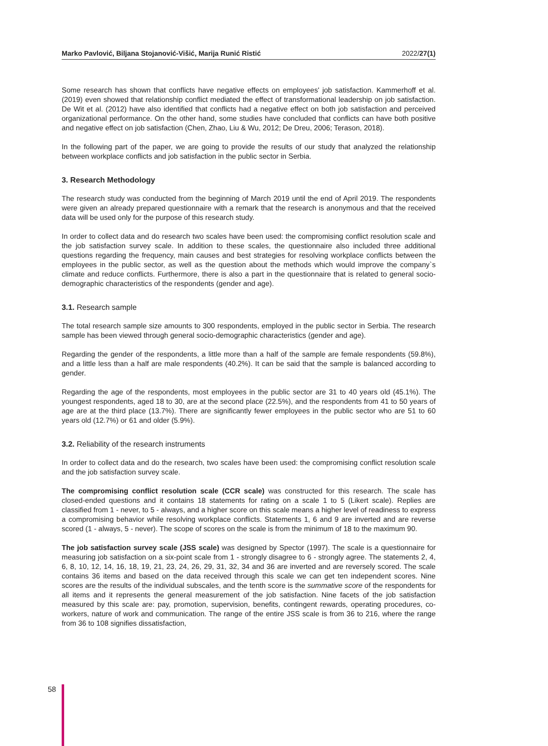Marko Pavlović, Biljana Stojanović-Višić, Marija Runić Ristić 2022/27(1)
Some research has shown that conflicts have negative effects on employees' job satisfaction. Kammerhoff et al. (2019) even showed that relationship conflict mediated the effect of transformational leadership on job satisfaction. De Wit et al. (2012) have also identified that conflicts had a negative effect on both job satisfaction and perceived organizational performance. On the other hand, some studies have concluded that conflicts can have both positive and negative effect on job satisfaction (Chen, Zhao, Liu & Wu, 2012; De Dreu, 2006; Terason, 2018).
In the following part of the paper, we are going to provide the results of our study that analyzed the relationship between workplace conflicts and job satisfaction in the public sector in Serbia.
3. Research Methodology
The research study was conducted from the beginning of March 2019 until the end of April 2019. The respondents were given an already prepared questionnaire with a remark that the research is anonymous and that the received data will be used only for the purpose of this research study.
In order to collect data and do research two scales have been used: the compromising conflict resolution scale and the job satisfaction survey scale. In addition to these scales, the questionnaire also included three additional questions regarding the frequency, main causes and best strategies for resolving workplace conflicts between the employees in the public sector, as well as the question about the methods which would improve the company`s climate and reduce conflicts. Furthermore, there is also a part in the questionnaire that is related to general socio-demographic characteristics of the respondents (gender and age).
3.1. Research sample
The total research sample size amounts to 300 respondents, employed in the public sector in Serbia. The research sample has been viewed through general socio-demographic characteristics (gender and age).
Regarding the gender of the respondents, a little more than a half of the sample are female respondents (59.8%), and a little less than a half are male respondents (40.2%). It can be said that the sample is balanced according to gender.
Regarding the age of the respondents, most employees in the public sector are 31 to 40 years old (45.1%). The youngest respondents, aged 18 to 30, are at the second place (22.5%), and the respondents from 41 to 50 years of age are at the third place (13.7%). There are significantly fewer employees in the public sector who are 51 to 60 years old (12.7%) or 61 and older (5.9%).
3.2. Reliability of the research instruments
In order to collect data and do the research, two scales have been used: the compromising conflict resolution scale and the job satisfaction survey scale.
The compromising conflict resolution scale (CCR scale) was constructed for this research. The scale has closed-ended questions and it contains 18 statements for rating on a scale 1 to 5 (Likert scale). Replies are classified from 1 - never, to 5 - always, and a higher score on this scale means a higher level of readiness to express a compromising behavior while resolving workplace conflicts. Statements 1, 6 and 9 are inverted and are reverse scored (1 - always, 5 - never). The scope of scores on the scale is from the minimum of 18 to the maximum 90.
The job satisfaction survey scale (JSS scale) was designed by Spector (1997). The scale is a questionnaire for measuring job satisfaction on a six-point scale from 1 - strongly disagree to 6 - strongly agree. The statements 2, 4, 6, 8, 10, 12, 14, 16, 18, 19, 21, 23, 24, 26, 29, 31, 32, 34 and 36 are inverted and are reversely scored. The scale contains 36 items and based on the data received through this scale we can get ten independent scores. Nine scores are the results of the individual subscales, and the tenth score is the summative score of the respondents for all items and it represents the general measurement of the job satisfaction. Nine facets of the job satisfaction measured by this scale are: pay, promotion, supervision, benefits, contingent rewards, operating procedures, co-workers, nature of work and communication. The range of the entire JSS scale is from 36 to 216, where the range from 36 to 108 signifies dissatisfaction,
58